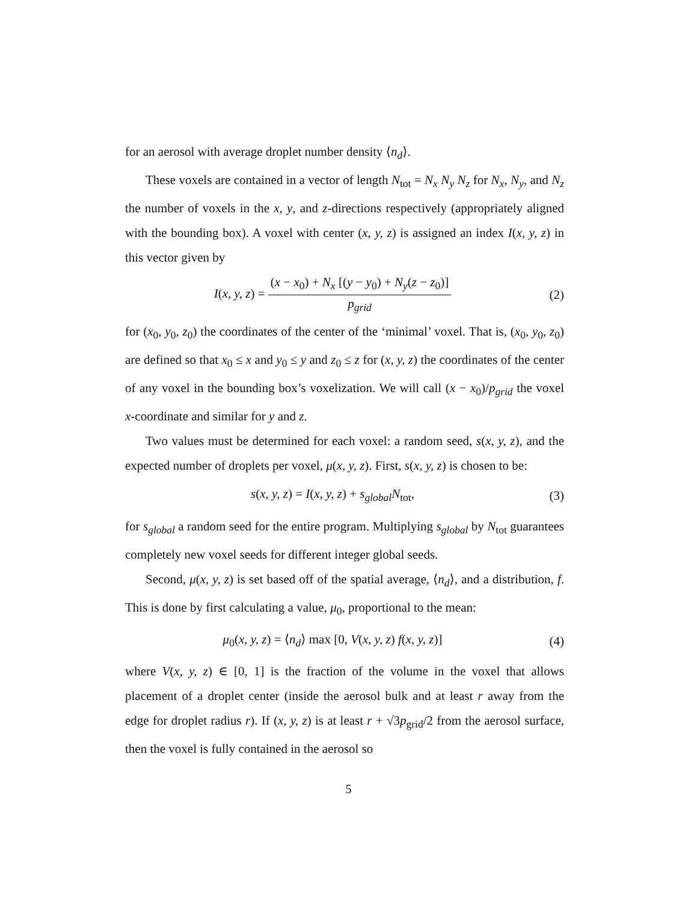for an aerosol with average droplet number density ⟨n<sub>d</sub>⟩.
These voxels are contained in a vector of length N<sub>tot</sub> = N<sub>x</sub> N<sub>y</sub> N<sub>z</sub> for N<sub>x</sub>, N<sub>y</sub>, and N<sub>z</sub> the number of voxels in the x, y, and z-directions respectively (appropriately aligned with the bounding box). A voxel with center (x, y, z) is assigned an index I(x, y, z) in this vector given by
I(x, y, z) =
(x − x<sub>0</sub>) + N<sub>x</sub> [(y − y<sub>0</sub>) + N<sub>y</sub>(z − z<sub>0</sub>)]
p<sub>grid</sub>
(2)
for (x<sub>0</sub>, y<sub>0</sub>, z<sub>0</sub>) the coordinates of the center of the ‘minimal’ voxel. That is, (x<sub>0</sub>, y<sub>0</sub>, z<sub>0</sub>) are defined so that x<sub>0</sub> ≤ x and y<sub>0</sub> ≤ y and z<sub>0</sub> ≤ z for (x, y, z) the coordinates of the center of any voxel in the bounding box’s voxelization. We will call (x − x<sub>0</sub>)/p<sub>grid</sub> the voxel x-coordinate and similar for y and z.
Two values must be determined for each voxel: a random seed, s(x, y, z), and the expected number of droplets per voxel, μ(x, y, z). First, s(x, y, z) is chosen to be:
s(x, y, z) = I(x, y, z) + s<sub>global</sub>N<sub>tot</sub>,
(3)
for s<sub>global</sub> a random seed for the entire program. Multiplying s<sub>global</sub> by N<sub>tot</sub> guarantees completely new voxel seeds for different integer global seeds.
Second, μ(x, y, z) is set based off of the spatial average, ⟨n<sub>d</sub>⟩, and a distribution, f. This is done by first calculating a value, μ<sub>0</sub>, proportional to the mean:
μ<sub>0</sub>(x, y, z) = ⟨n<sub>d</sub>⟩ max [0, V(x, y, z) f(x, y, z)]
(4)
where V(x, y, z) ∈ [0, 1] is the fraction of the volume in the voxel that allows placement of a droplet center (inside the aerosol bulk and at least r away from the edge for droplet radius r). If (x, y, z) is at least r + √3p<sub>grid</sub>/2 from the aerosol surface, then the voxel is fully contained in the aerosol so
5